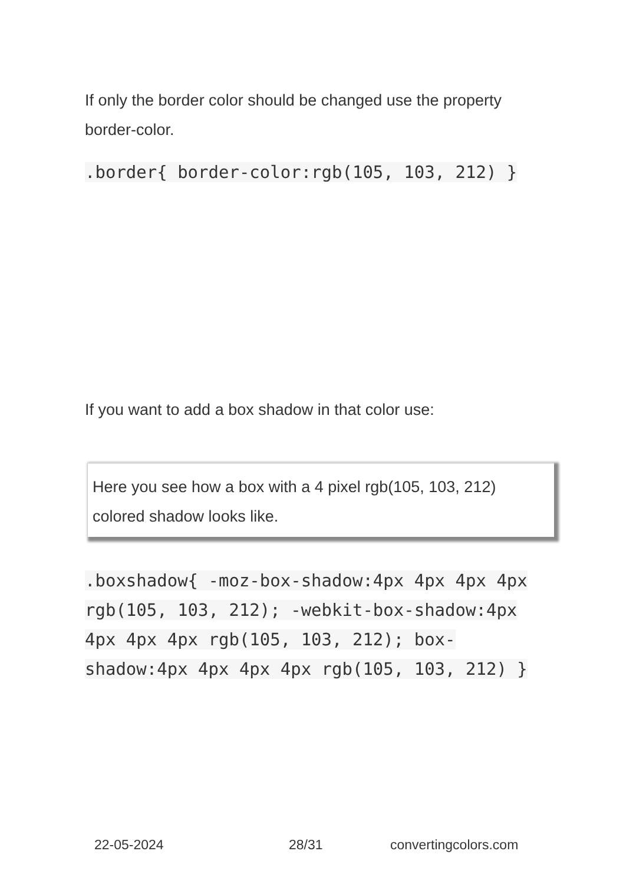If only the border color should be changed use the property border-color.
.border{ border-color:rgb(105, 103, 212) }
If you want to add a box shadow in that color use:
Here you see how a box with a 4 pixel rgb(105, 103, 212) colored shadow looks like.
.boxshadow{ -moz-box-shadow:4px 4px 4px 4px rgb(105, 103, 212); -webkit-box-shadow:4px 4px 4px 4px rgb(105, 103, 212); box-shadow:4px 4px 4px 4px rgb(105, 103, 212) }
22-05-2024 28/31 convertingcolors.com